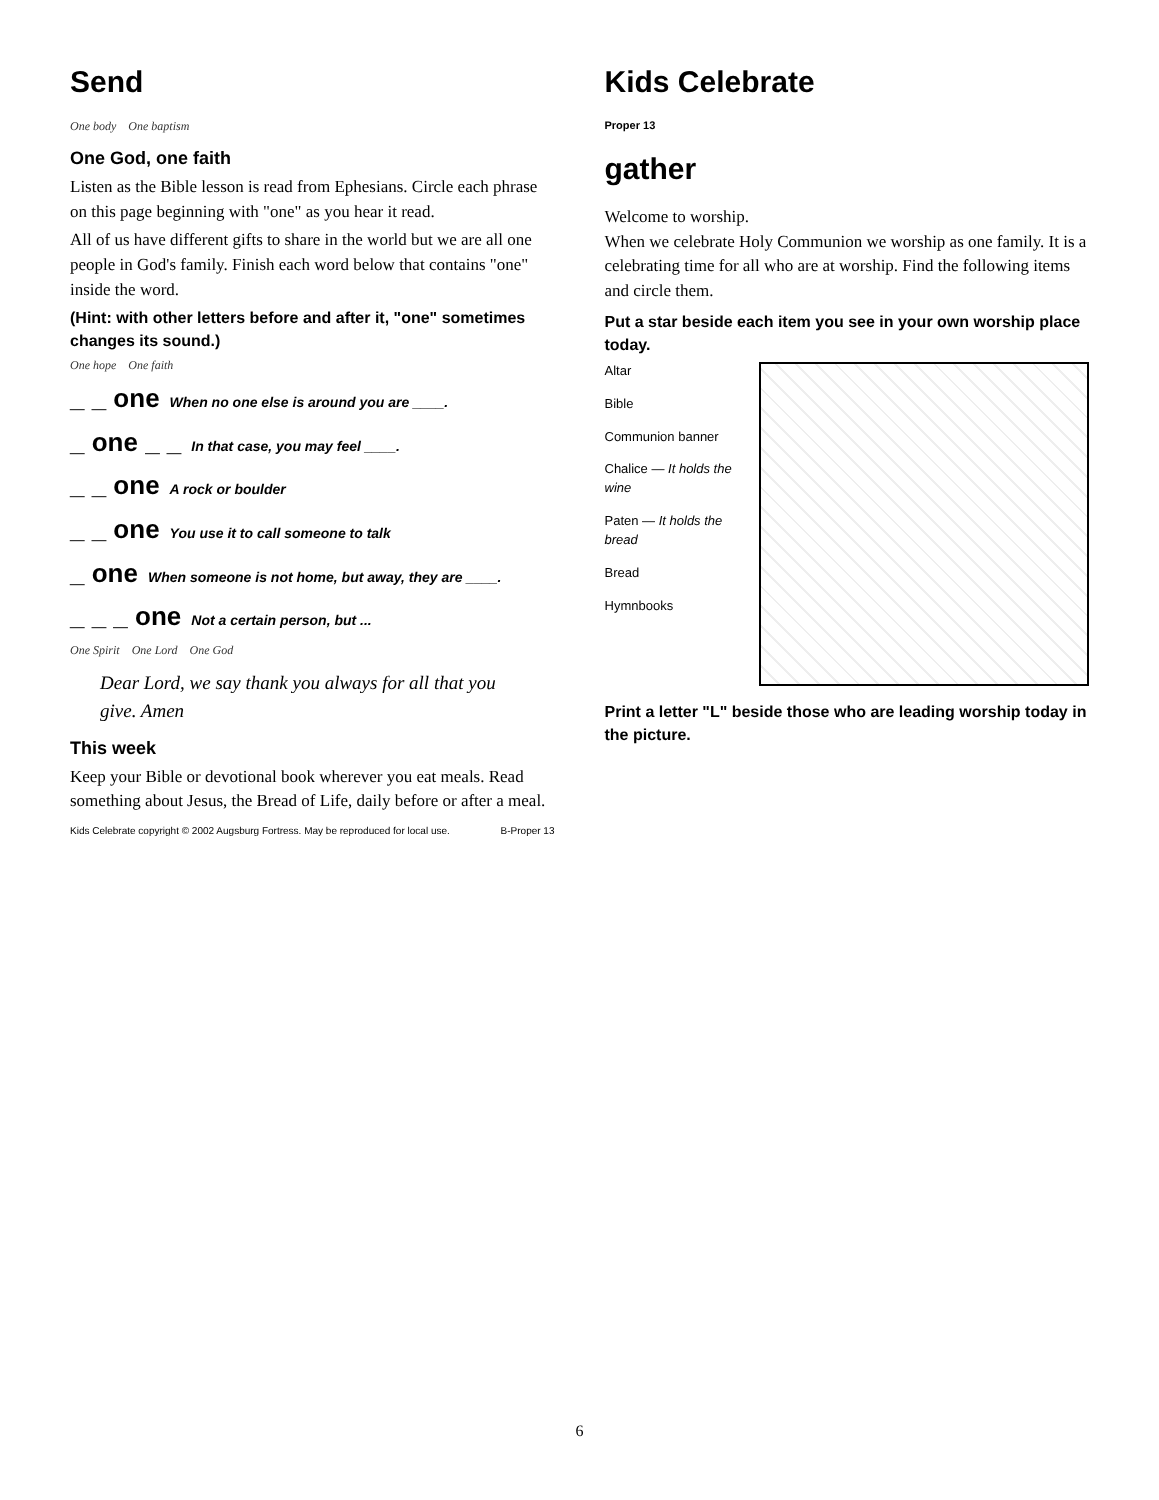Send
One body One baptism
One God, one faith
Listen as the Bible lesson is read from Ephesians. Circle each phrase on this page beginning with "one" as you hear it read.
All of us have different gifts to share in the world but we are all one people in God's family. Finish each word below that contains "one" inside the word.
(Hint: with other letters before and after it, "one" sometimes changes its sound.)
One hope One faith
_ _ one When no one else is around you are ____.
_ one _ _ In that case, you may feel ____.
_ _ one A rock or boulder
_ _ one You use it to call someone to talk
_ one When someone is not home, but away, they are ____.
_ _ _ one Not a certain person, but ...
One Spirit One Lord One God
Dear Lord, we say thank you always for all that you give. Amen
This week
Keep your Bible or devotional book wherever you eat meals. Read something about Jesus, the Bread of Life, daily before or after a meal.
Kids Celebrate copyright © 2002 Augsburg Fortress. May be reproduced for local use. B-Proper 13
Kids Celebrate
Proper 13
gather
Welcome to worship.
When we celebrate Holy Communion we worship as one family. It is a celebrating time for all who are at worship. Find the following items and circle them.
Put a star beside each item you see in your own worship place today.
Altar
Bible
Communion banner
Chalice — It holds the wine
Paten — It holds the bread
Bread
Hymnbooks
Print a letter "L" beside those who are leading worship today in the picture.
6